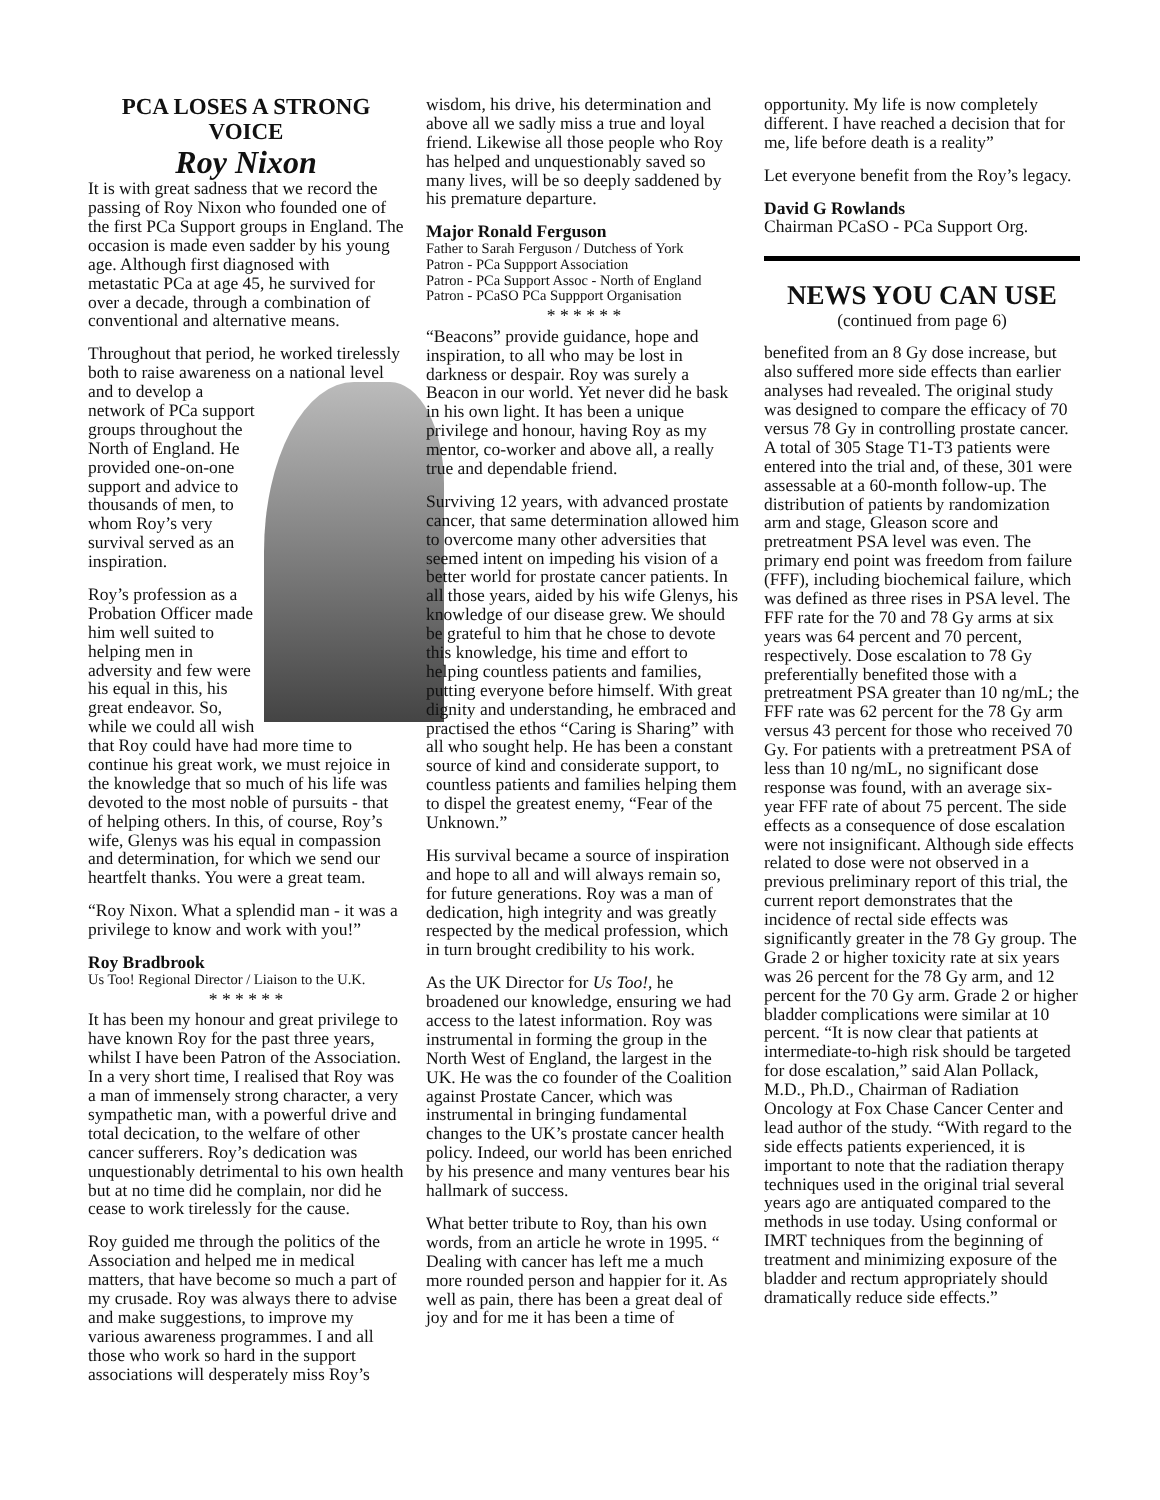PCA LOSES A STRONG VOICE
Roy Nixon
It is with great sadness that we record the passing of Roy Nixon who founded one of the first PCa Support groups in England. The occasion is made even sadder by his young age. Although first diagnosed with metastatic PCa at age 45, he survived for over a decade, through a combination of conventional and alternative means.
Throughout that period, he worked tirelessly both to raise awareness on a national level and to develop a network of PCa support groups throughout the North of England. He provided one-on-one support and advice to thousands of men, to whom Roy’s very survival served as an inspiration.
Roy’s profession as a Probation Officer made him well suited to helping men in adversity and few were his equal in this, his great endeavor. So, while we could all wish that Roy could have had more time to continue his great work, we must rejoice in the knowledge that so much of his life was devoted to the most noble of pursuits - that of helping others. In this, of course, Roy’s wife, Glenys was his equal in compassion and determination, for which we send our heartfelt thanks. You were a great team.
“Roy Nixon. What a splendid man - it was a privilege to know and work with you!”
Roy Bradbrook
Us Too! Regional Director / Liaison to the U.K.
* * * * * *
It has been my honour and great privilege to have known Roy for the past three years, whilst I have been Patron of the Association. In a very short time, I realised that Roy was a man of immensely strong character, a very sympathetic man, with a powerful drive and total decication, to the welfare of other cancer sufferers. Roy’s dedication was unquestionably detrimental to his own health but at no time did he complain, nor did he cease to work tirelessly for the cause.
Roy guided me through the politics of the Association and helped me in medical matters, that have become so much a part of my crusade. Roy was always there to advise and make suggestions, to improve my various awareness programmes. I and all those who work so hard in the support associations will desperately miss Roy’s
wisdom, his drive, his determination and above all we sadly miss a true and loyal friend. Likewise all those people who Roy has helped and unquestionably saved so many lives, will be so deeply saddened by his premature departure.
Major Ronald Ferguson
Father to Sarah Ferguson / Dutchess of York
Patron - PCa Suppport Association
Patron - PCa Support Assoc - North of England
Patron - PCaSO PCa Suppport Organisation
* * * * * *
“Beacons” provide guidance, hope and inspiration, to all who may be lost in darkness or despair. Roy was surely a Beacon in our world. Yet never did he bask in his own light. It has been a unique privilege and honour, having Roy as my mentor, co-worker and above all, a really true and dependable friend.
Surviving 12 years, with advanced prostate cancer, that same determination allowed him to overcome many other adversities that seemed intent on impeding his vision of a better world for prostate cancer patients. In all those years, aided by his wife Glenys, his knowledge of our disease grew. We should be grateful to him that he chose to devote this knowledge, his time and effort to helping countless patients and families, putting everyone before himself. With great dignity and understanding, he embraced and practised the ethos “Caring is Sharing” with all who sought help. He has been a constant source of kind and considerate support, to countless patients and families helping them to dispel the greatest enemy, “Fear of the Unknown.”
His survival became a source of inspiration and hope to all and will always remain so, for future generations. Roy was a man of dedication, high integrity and was greatly respected by the medical profession, which in turn brought credibility to his work.
As the UK Director for Us Too!, he broadened our knowledge, ensuring we had access to the latest information. Roy was instrumental in forming the group in the North West of England, the largest in the UK. He was the co founder of the Coalition against Prostate Cancer, which was instrumental in bringing fundamental changes to the UK’s prostate cancer health policy. Indeed, our world has been enriched by his presence and many ventures bear his hallmark of success.
What better tribute to Roy, than his own words, from an article he wrote in 1995. “ Dealing with cancer has left me a much more rounded person and happier for it. As well as pain, there has been a great deal of joy and for me it has been a time of
opportunity. My life is now completely different. I have reached a decision that for me, life before death is a reality”
Let everyone benefit from the Roy’s legacy.
David G Rowlands
Chairman PCaSO - PCa Support Org.
NEWS YOU CAN USE
(continued from page 6)
benefited from an 8 Gy dose increase, but also suffered more side effects than earlier analyses had revealed. The original study was designed to compare the efficacy of 70 versus 78 Gy in controlling prostate cancer. A total of 305 Stage T1-T3 patients were entered into the trial and, of these, 301 were assessable at a 60-month follow-up. The distribution of patients by randomization arm and stage, Gleason score and pretreatment PSA level was even. The primary end point was freedom from failure (FFF), including biochemical failure, which was defined as three rises in PSA level. The FFF rate for the 70 and 78 Gy arms at six years was 64 percent and 70 percent, respectively. Dose escalation to 78 Gy preferentially benefited those with a pretreatment PSA greater than 10 ng/mL; the FFF rate was 62 percent for the 78 Gy arm versus 43 percent for those who received 70 Gy. For patients with a pretreatment PSA of less than 10 ng/mL, no significant dose response was found, with an average six-year FFF rate of about 75 percent. The side effects as a consequence of dose escalation were not insignificant. Although side effects related to dose were not observed in a previous preliminary report of this trial, the current report demonstrates that the incidence of rectal side effects was significantly greater in the 78 Gy group. The Grade 2 or higher toxicity rate at six years was 26 percent for the 78 Gy arm, and 12 percent for the 70 Gy arm. Grade 2 or higher bladder complications were similar at 10 percent. “It is now clear that patients at intermediate-to-high risk should be targeted for dose escalation,” said Alan Pollack, M.D., Ph.D., Chairman of Radiation Oncology at Fox Chase Cancer Center and lead author of the study. “With regard to the side effects patients experienced, it is important to note that the radiation therapy techniques used in the original trial several years ago are antiquated compared to the methods in use today. Using conformal or IMRT techniques from the beginning of treatment and minimizing exposure of the bladder and rectum appropriately should dramatically reduce side effects.”